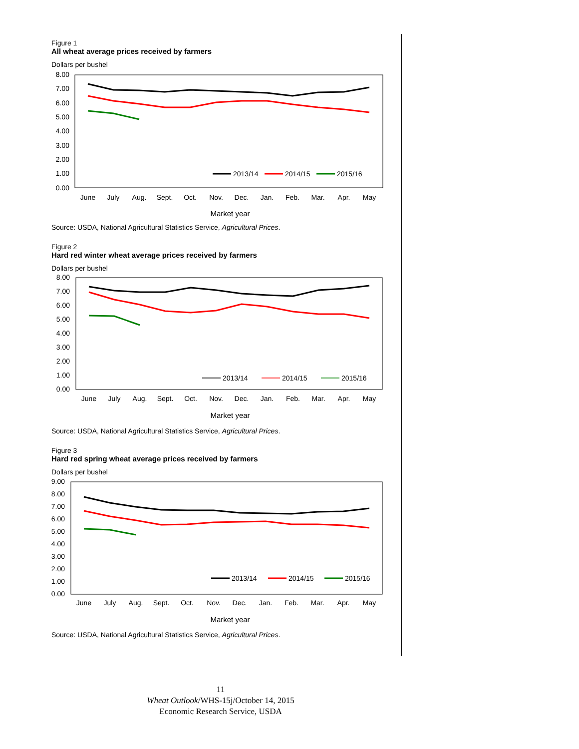Figure 1
All wheat average prices received by farmers
Dollars per bushel
8.00
7.00
6.00
5.00
4.00
3.00
2.00
1.00
0.00
2013/14
2014/15
2015/16
June
July
Aug.
Sept.
Oct.
Nov.
Dec.
Jan.
Feb.
Mar.
Apr.
May
Market year
Source: USDA, National Agricultural Statistics Service, Agricultural Prices.
Figure 2
Hard red winter wheat average prices received by farmers
Dollars per bushel
8.00
7.00
6.00
5.00
4.00
3.00
2.00
1.00
0.00
2013/14
2014/15
2015/16
June
July
Aug.
Sept.
Oct.
Nov.
Dec.
Jan.
Feb.
Mar.
Apr.
May
Market year
Source: USDA, National Agricultural Statistics Service, Agricultural Prices.
Figure 3
Hard red spring wheat average prices received by farmers
Dollars per bushel
9.00
8.00
7.00
6.00
5.00
4.00
3.00
2.00
1.00
0.00
2013/14
2014/15
2015/16
June
July
Aug.
Sept.
Oct.
Nov.
Dec.
Jan.
Feb.
Mar.
Apr.
May
Market year
Source: USDA, National Agricultural Statistics Service, Agricultural Prices.
11
Wheat Outlook/WHS-15j/October 14, 2015
Economic Research Service, USDA